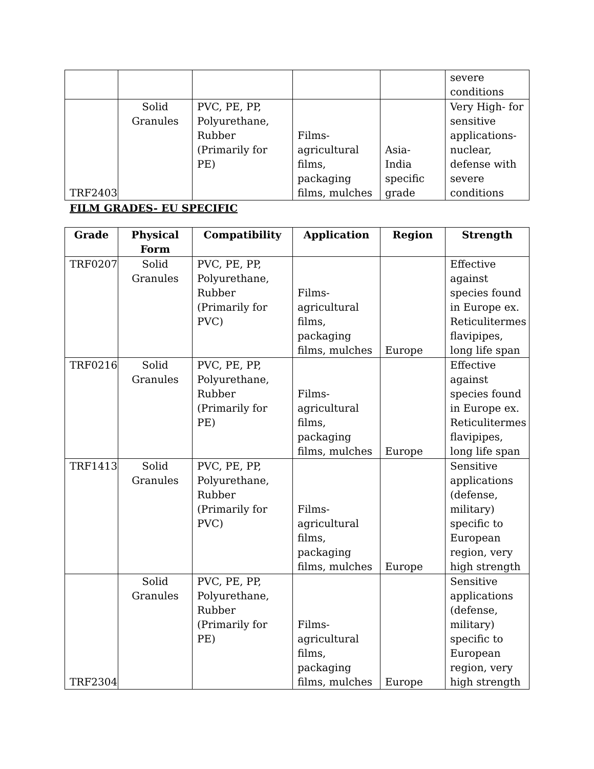| | | | | | severe conditions |
| TRF2403 | Solid Granules | PVC, PE, PP, Polyurethane, Rubber (Primarily for PE) | Films-agricultural films, packaging films, mulches | Asia- India specific grade | Very High- for sensitive applications- nuclear, defense with severe conditions |
FILM GRADES- EU SPECIFIC
| Grade | Physical Form | Compatibility | Application | Region | Strength |
| --- | --- | --- | --- | --- | --- |
| TRF0207 | Solid Granules | PVC, PE, PP, Polyurethane, Rubber (Primarily for PVC) | Films-agricultural films, packaging films, mulches | Europe | Effective against species found in Europe ex. Reticulitermes flavipipes, long life span |
| TRF0216 | Solid Granules | PVC, PE, PP, Polyurethane, Rubber (Primarily for PE) | Films-agricultural films, packaging films, mulches | Europe | Effective against species found in Europe ex. Reticulitermes flavipipes, long life span |
| TRF1413 | Solid Granules | PVC, PE, PP, Polyurethane, Rubber (Primarily for PVC) | Films-agricultural films, packaging films, mulches | Europe | Sensitive applications (defense, military) specific to European region, very high strength |
| TRF2304 | Solid Granules | PVC, PE, PP, Polyurethane, Rubber (Primarily for PE) | Films-agricultural films, packaging films, mulches | Europe | Sensitive applications (defense, military) specific to European region, very high strength |